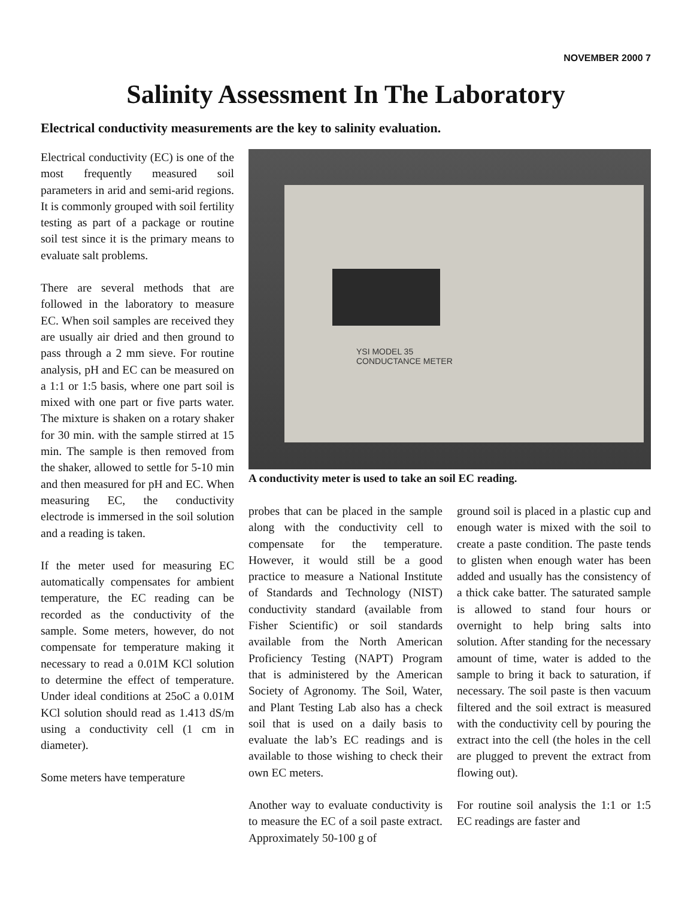NOVEMBER 2000 7
Salinity Assessment In The Laboratory
Electrical conductivity measurements are the key to salinity evaluation.
Electrical conductivity (EC) is one of the most frequently measured soil parameters in arid and semi-arid regions. It is commonly grouped with soil fertility testing as part of a package or routine soil test since it is the primary means to evaluate salt problems.
There are several methods that are followed in the laboratory to measure EC. When soil samples are received they are usually air dried and then ground to pass through a 2 mm sieve. For routine analysis, pH and EC can be measured on a 1:1 or 1:5 basis, where one part soil is mixed with one part or five parts water. The mixture is shaken on a rotary shaker for 30 min. with the sample stirred at 15 min. The sample is then removed from the shaker, allowed to settle for 5-10 min and then measured for pH and EC. When measuring EC, the conductivity electrode is immersed in the soil solution and a reading is taken.
If the meter used for measuring EC automatically compensates for ambient temperature, the EC reading can be recorded as the conductivity of the sample. Some meters, however, do not compensate for temperature making it necessary to read a 0.01M KCl solution to determine the effect of temperature. Under ideal conditions at 25oC a 0.01M KCl solution should read as 1.413 dS/m using a conductivity cell (1 cm in diameter).
Some meters have temperature
YSI MODEL 35
CONDUCTANCE METER
A conductivity meter is used to take an soil EC reading.
probes that can be placed in the sample along with the conductivity cell to compensate for the temperature. However, it would still be a good practice to measure a National Institute of Standards and Technology (NIST) conductivity standard (available from Fisher Scientific) or soil standards available from the North American Proficiency Testing (NAPT) Program that is administered by the American Society of Agronomy. The Soil, Water, and Plant Testing Lab also has a check soil that is used on a daily basis to evaluate the lab’s EC readings and is available to those wishing to check their own EC meters.
Another way to evaluate conductivity is to measure the EC of a soil paste extract. Approximately 50-100 g of
ground soil is placed in a plastic cup and enough water is mixed with the soil to create a paste condition. The paste tends to glisten when enough water has been added and usually has the consistency of a thick cake batter. The saturated sample is allowed to stand four hours or overnight to help bring salts into solution. After standing for the necessary amount of time, water is added to the sample to bring it back to saturation, if necessary. The soil paste is then vacuum filtered and the soil extract is measured with the conductivity cell by pouring the extract into the cell (the holes in the cell are plugged to prevent the extract from flowing out).
For routine soil analysis the 1:1 or 1:5 EC readings are faster and